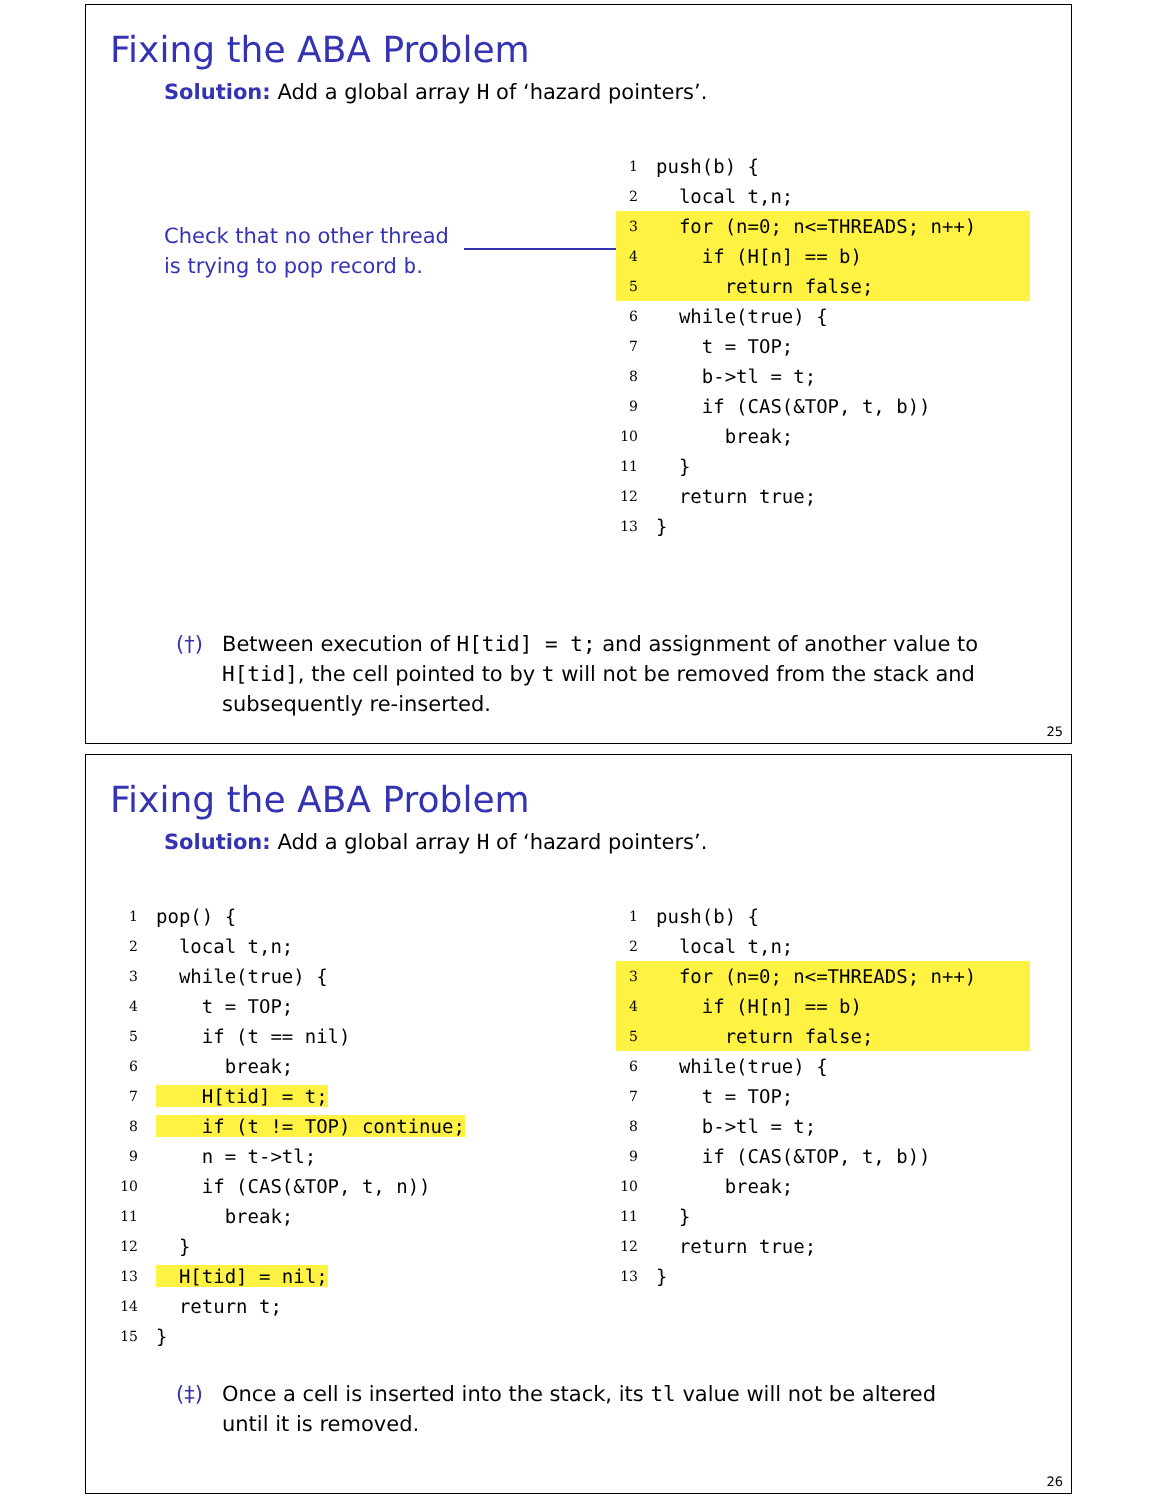Fixing the ABA Problem
Solution: Add a global array H of ‘hazard pointers’.
Check that no other thread
is trying to pop record b.
1 push(b) {
2 local t,n;
3 for (n=0; n<=THREADS; n++)
4 if (H[n] == b)
5 return false;
6 while(true) {
7 t = TOP;
8 b->tl = t;
9 if (CAS(&TOP, t, b))
10 break;
11 }
12 return true;
13 }
(†) Between execution of H[tid] = t; and assignment of another value to H[tid], the cell pointed to by t will not be removed from the stack and subsequently re-inserted.
25
Fixing the ABA Problem
Solution: Add a global array H of ‘hazard pointers’.
1 pop() {
2 local t,n;
3 while(true) {
4 t = TOP;
5 if (t == nil)
6 break;
7 H[tid] = t;
8 if (t != TOP) continue;
9 n = t->tl;
10 if (CAS(&TOP, t, n))
11 break;
12 }
13 H[tid] = nil;
14 return t;
15 }
1 push(b) {
2 local t,n;
3 for (n=0; n<=THREADS; n++)
4 if (H[n] == b)
5 return false;
6 while(true) {
7 t = TOP;
8 b->tl = t;
9 if (CAS(&TOP, t, b))
10 break;
11 }
12 return true;
13 }
(‡) Once a cell is inserted into the stack, its tl value will not be altered until it is removed.
26